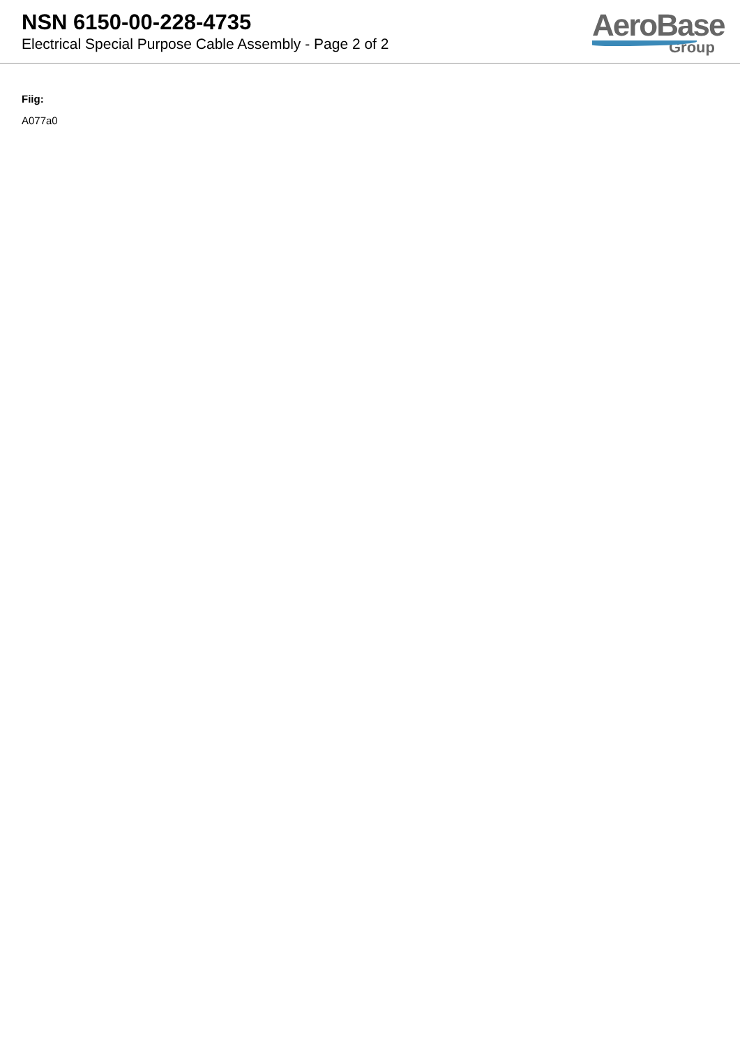NSN 6150-00-228-4735
Electrical Special Purpose Cable Assembly - Page 2 of 2
AeroBase
Group
Fiig:
A077a0